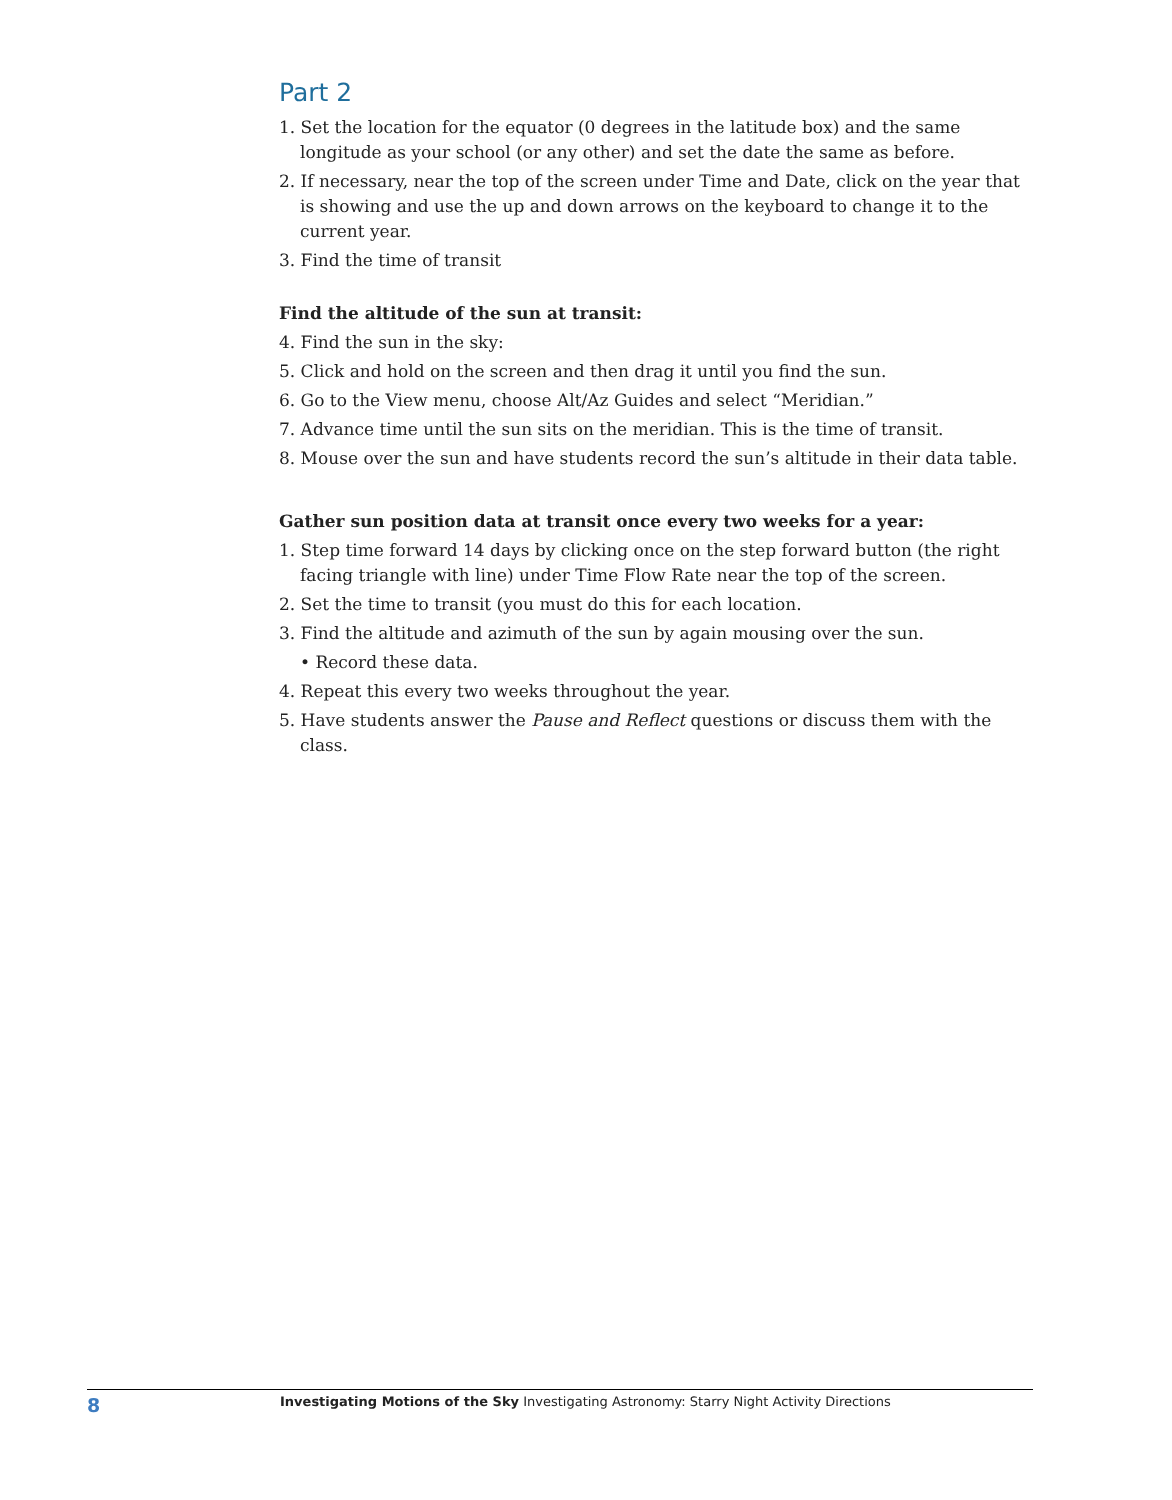Part 2
1. Set the location for the equator (0 degrees in the latitude box) and the same longitude as your school (or any other) and set the date the same as before.
2. If necessary, near the top of the screen under Time and Date, click on the year that is showing and use the up and down arrows on the keyboard to change it to the current year.
3. Find the time of transit
Find the altitude of the sun at transit:
4. Find the sun in the sky:
5. Click and hold on the screen and then drag it until you find the sun.
6. Go to the View menu, choose Alt/Az Guides and select “Meridian.”
7. Advance time until the sun sits on the meridian. This is the time of transit.
8. Mouse over the sun and have students record the sun’s altitude in their data table.
Gather sun position data at transit once every two weeks for a year:
1. Step time forward 14 days by clicking once on the step forward button (the right facing triangle with line) under Time Flow Rate near the top of the screen.
2. Set the time to transit (you must do this for each location.
3. Find the altitude and azimuth of the sun by again mousing over the sun.
• Record these data.
4. Repeat this every two weeks throughout the year.
5. Have students answer the Pause and Reflect questions or discuss them with the class.
8 Investigating Motions of the Sky Investigating Astronomy: Starry Night Activity Directions